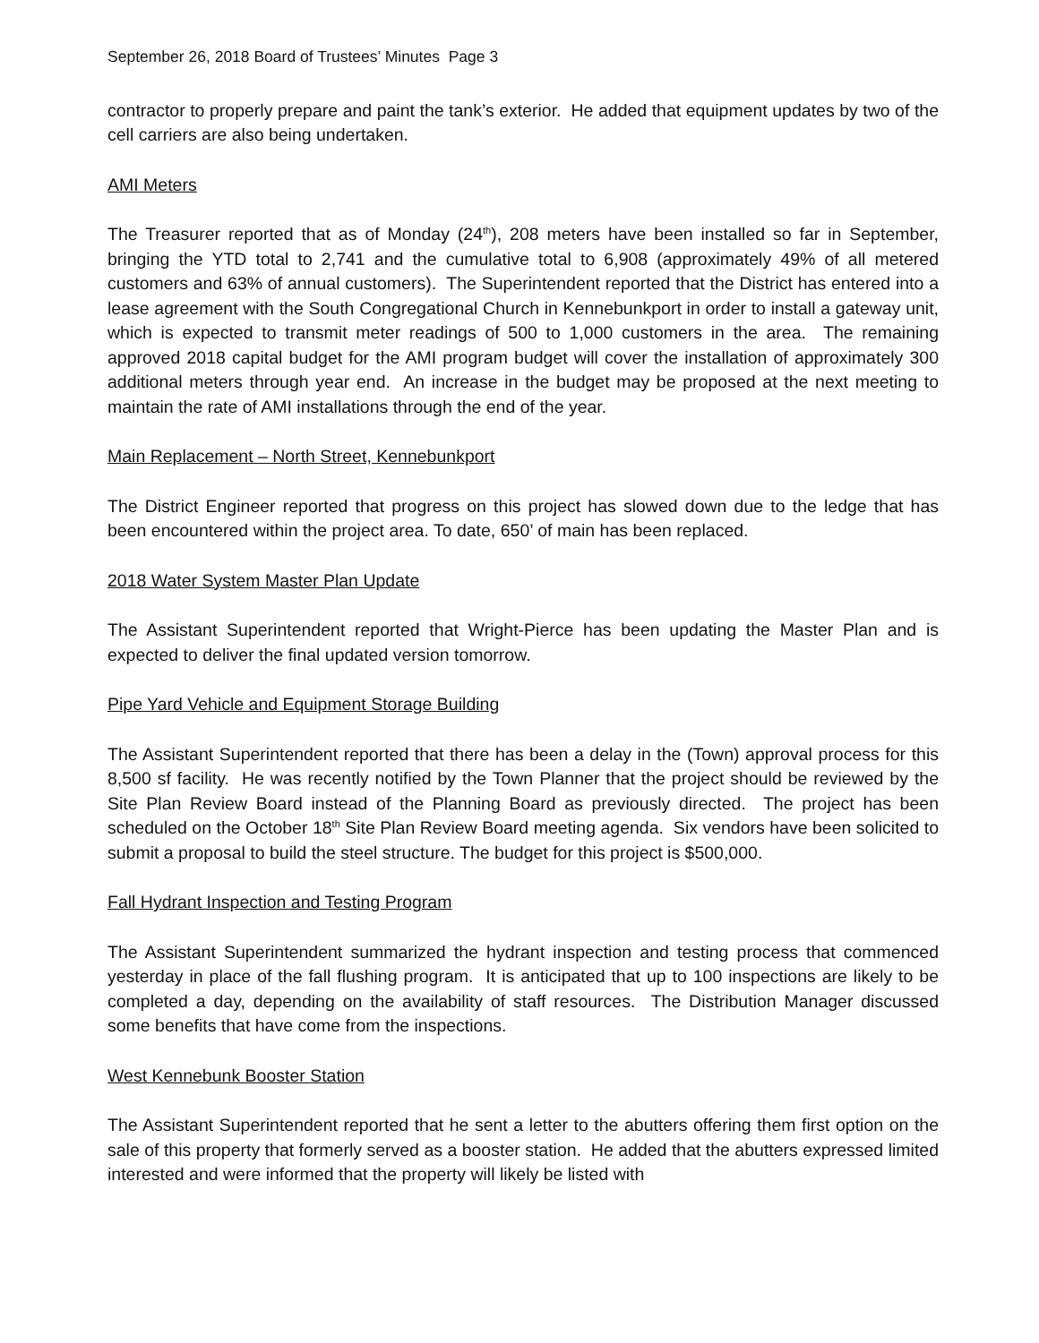September 26, 2018 Board of Trustees’ Minutes Page 3
contractor to properly prepare and paint the tank’s exterior. He added that equipment updates by two of the cell carriers are also being undertaken.
AMI Meters
The Treasurer reported that as of Monday (24<sup>th</sup>), 208 meters have been installed so far in September, bringing the YTD total to 2,741 and the cumulative total to 6,908 (approximately 49% of all metered customers and 63% of annual customers). The Superintendent reported that the District has entered into a lease agreement with the South Congregational Church in Kennebunkport in order to install a gateway unit, which is expected to transmit meter readings of 500 to 1,000 customers in the area. The remaining approved 2018 capital budget for the AMI program budget will cover the installation of approximately 300 additional meters through year end. An increase in the budget may be proposed at the next meeting to maintain the rate of AMI installations through the end of the year.
Main Replacement – North Street, Kennebunkport
The District Engineer reported that progress on this project has slowed down due to the ledge that has been encountered within the project area. To date, 650’ of main has been replaced.
2018 Water System Master Plan Update
The Assistant Superintendent reported that Wright-Pierce has been updating the Master Plan and is expected to deliver the final updated version tomorrow.
Pipe Yard Vehicle and Equipment Storage Building
The Assistant Superintendent reported that there has been a delay in the (Town) approval process for this 8,500 sf facility. He was recently notified by the Town Planner that the project should be reviewed by the Site Plan Review Board instead of the Planning Board as previously directed. The project has been scheduled on the October 18<sup>th</sup> Site Plan Review Board meeting agenda. Six vendors have been solicited to submit a proposal to build the steel structure. The budget for this project is $500,000.
Fall Hydrant Inspection and Testing Program
The Assistant Superintendent summarized the hydrant inspection and testing process that commenced yesterday in place of the fall flushing program. It is anticipated that up to 100 inspections are likely to be completed a day, depending on the availability of staff resources. The Distribution Manager discussed some benefits that have come from the inspections.
West Kennebunk Booster Station
The Assistant Superintendent reported that he sent a letter to the abutters offering them first option on the sale of this property that formerly served as a booster station. He added that the abutters expressed limited interested and were informed that the property will likely be listed with